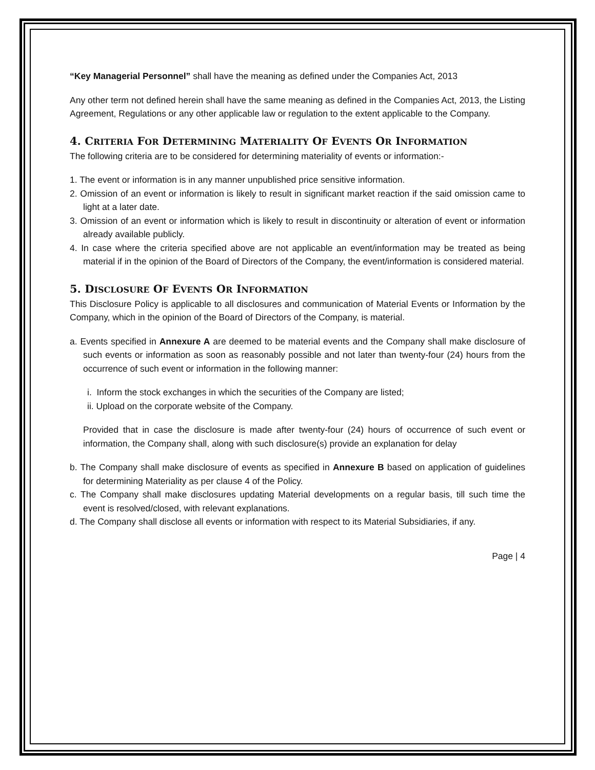“Key Managerial Personnel” shall have the meaning as defined under the Companies Act, 2013
Any other term not defined herein shall have the same meaning as defined in the Companies Act, 2013, the Listing Agreement, Regulations or any other applicable law or regulation to the extent applicable to the Company.
4. CRITERIA FOR DETERMINING MATERIALITY OF EVENTS OR INFORMATION
The following criteria are to be considered for determining materiality of events or information:-
1. The event or information is in any manner unpublished price sensitive information.
2. Omission of an event or information is likely to result in significant market reaction if the said omission came to light at a later date.
3. Omission of an event or information which is likely to result in discontinuity or alteration of event or information already available publicly.
4. In case where the criteria specified above are not applicable an event/information may be treated as being material if in the opinion of the Board of Directors of the Company, the event/information is considered material.
5. DISCLOSURE OF EVENTS OR INFORMATION
This Disclosure Policy is applicable to all disclosures and communication of Material Events or Information by the Company, which in the opinion of the Board of Directors of the Company, is material.
a. Events specified in Annexure A are deemed to be material events and the Company shall make disclosure of such events or information as soon as reasonably possible and not later than twenty-four (24) hours from the occurrence of such event or information in the following manner:
i. Inform the stock exchanges in which the securities of the Company are listed;
ii. Upload on the corporate website of the Company.
Provided that in case the disclosure is made after twenty-four (24) hours of occurrence of such event or information, the Company shall, along with such disclosure(s) provide an explanation for delay
b. The Company shall make disclosure of events as specified in Annexure B based on application of guidelines for determining Materiality as per clause 4 of the Policy.
c. The Company shall make disclosures updating Material developments on a regular basis, till such time the event is resolved/closed, with relevant explanations.
d. The Company shall disclose all events or information with respect to its Material Subsidiaries, if any.
Page | 4